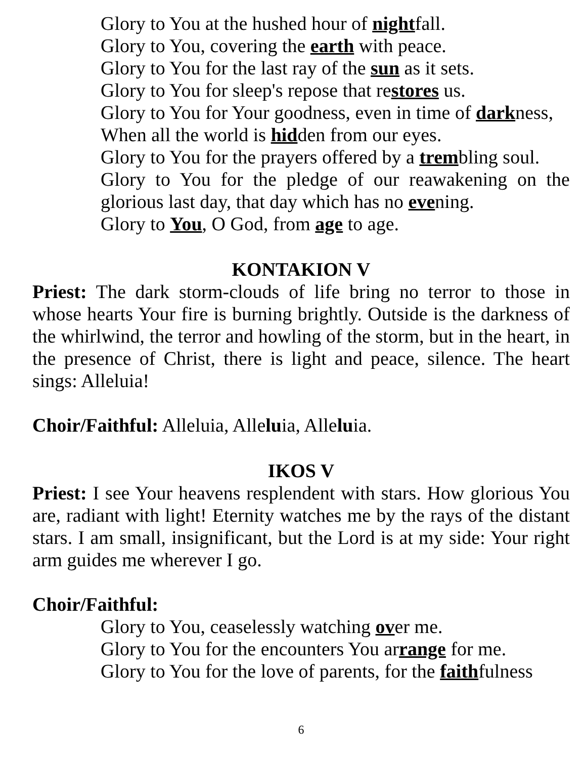Glory to You at the hushed hour of nightfall.
Glory to You, covering the earth with peace.
Glory to You for the last ray of the sun as it sets.
Glory to You for sleep's repose that restores us.
Glory to You for Your goodness, even in time of darkness,
When all the world is hidden from our eyes.
Glory to You for the prayers offered by a trembling soul.
Glory to You for the pledge of our reawakening on the glorious last day, that day which has no evening.
Glory to You, O God, from age to age.
KONTAKION V
Priest: The dark storm-clouds of life bring no terror to those in whose hearts Your fire is burning brightly. Outside is the darkness of the whirlwind, the terror and howling of the storm, but in the heart, in the presence of Christ, there is light and peace, silence. The heart sings: Alleluia!
Choir/Faithful: Alleluia, Alleluia, Alleluia.
IKOS V
Priest: I see Your heavens resplendent with stars. How glorious You are, radiant with light! Eternity watches me by the rays of the distant stars. I am small, insignificant, but the Lord is at my side: Your right arm guides me wherever I go.
Choir/Faithful:
Glory to You, ceaselessly watching over me.
Glory to You for the encounters You arrange for me.
Glory to You for the love of parents, for the faithfulness
6